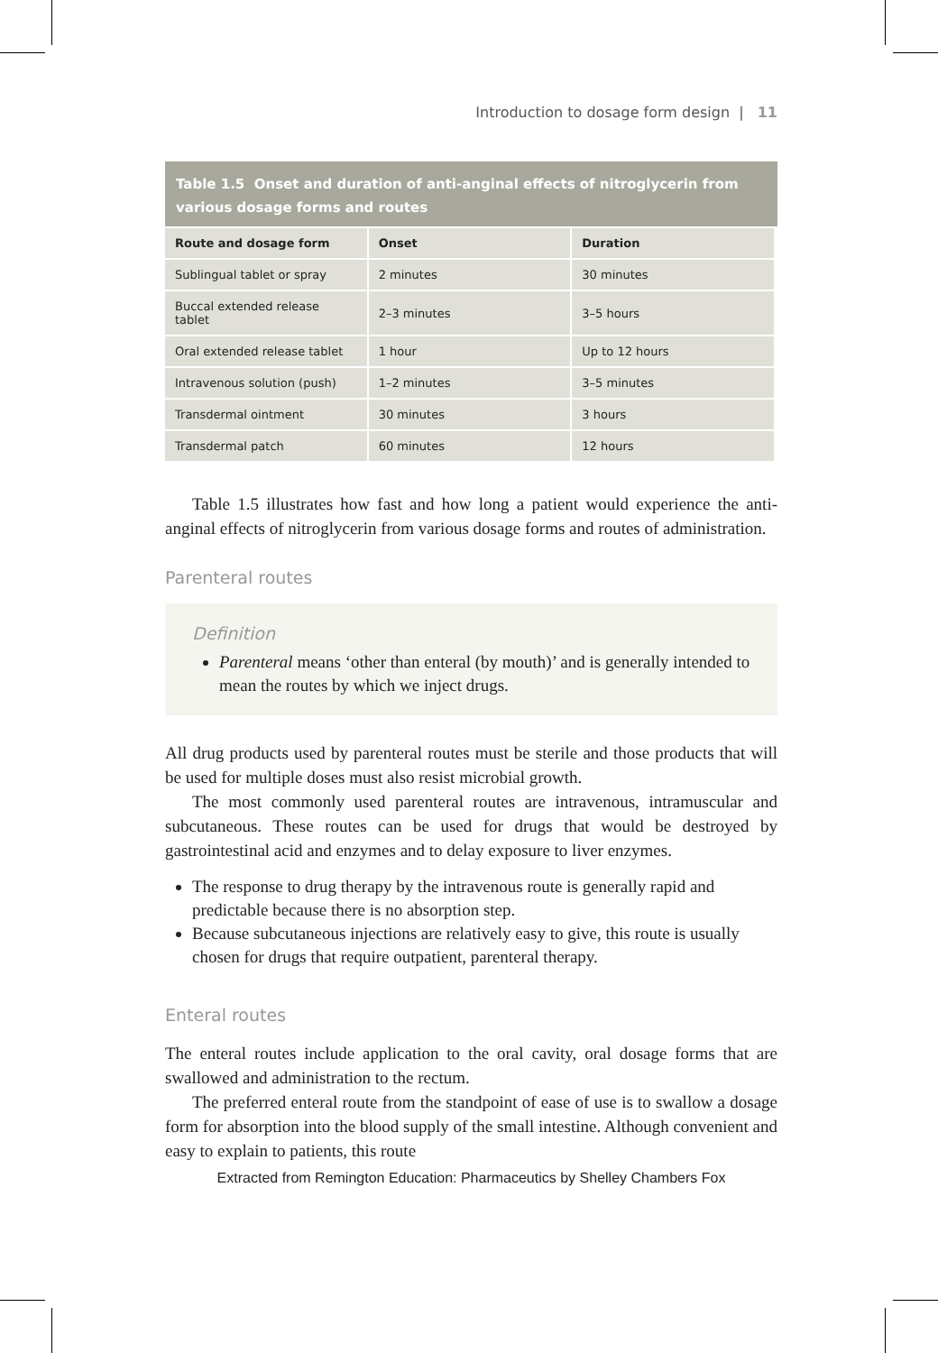Introduction to dosage form design | 11
Table 1.5 Onset and duration of anti-anginal effects of nitroglycerin from various dosage forms and routes
| Route and dosage form | Onset | Duration |
| --- | --- | --- |
| Sublingual tablet or spray | 2 minutes | 30 minutes |
| Buccal extended release tablet | 2–3 minutes | 3–5 hours |
| Oral extended release tablet | 1 hour | Up to 12 hours |
| Intravenous solution (push) | 1–2 minutes | 3–5 minutes |
| Transdermal ointment | 30 minutes | 3 hours |
| Transdermal patch | 60 minutes | 12 hours |
Table 1.5 illustrates how fast and how long a patient would experience the anti-anginal effects of nitroglycerin from various dosage forms and routes of administration.
Parenteral routes
Definition
Parenteral means ‘other than enteral (by mouth)’ and is generally intended to mean the routes by which we inject drugs.
All drug products used by parenteral routes must be sterile and those products that will be used for multiple doses must also resist microbial growth.
The most commonly used parenteral routes are intravenous, intramuscular and subcutaneous. These routes can be used for drugs that would be destroyed by gastrointestinal acid and enzymes and to delay exposure to liver enzymes.
The response to drug therapy by the intravenous route is generally rapid and predictable because there is no absorption step.
Because subcutaneous injections are relatively easy to give, this route is usually chosen for drugs that require outpatient, parenteral therapy.
Enteral routes
The enteral routes include application to the oral cavity, oral dosage forms that are swallowed and administration to the rectum.
The preferred enteral route from the standpoint of ease of use is to swallow a dosage form for absorption into the blood supply of the small intestine. Although convenient and easy to explain to patients, this route
Extracted from Remington Education: Pharmaceutics by Shelley Chambers Fox